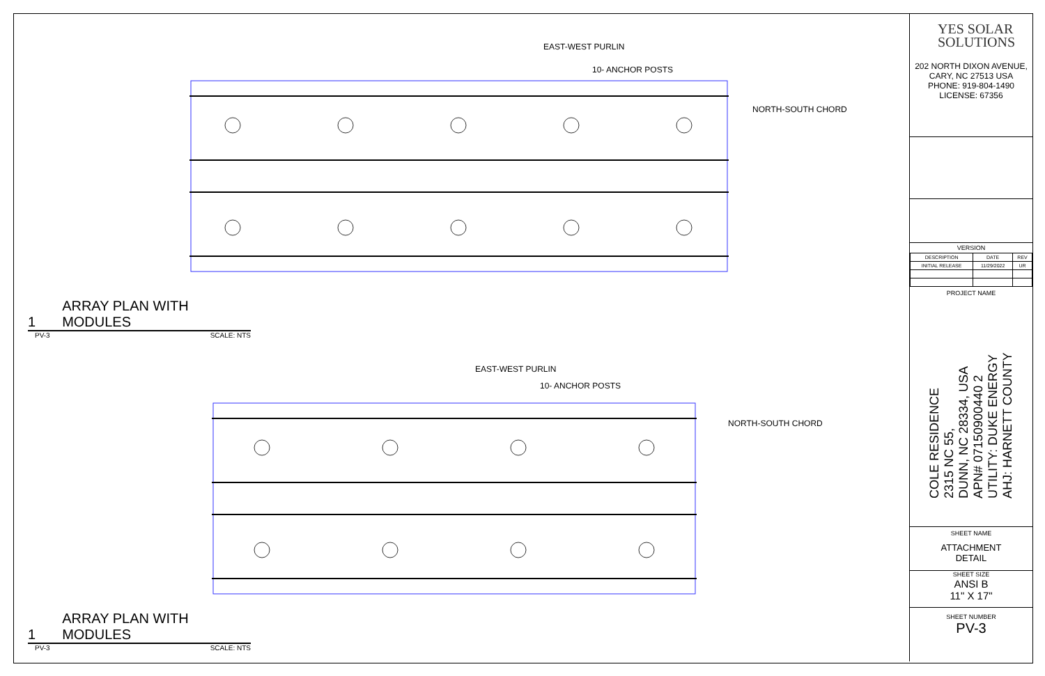EAST-WEST PURLIN
10- ANCHOR POSTS
NORTH-SOUTH CHORD
1 ARRAY PLAN WITH MODULES
PV-3 SCALE: NTS
EAST-WEST PURLIN
10- ANCHOR POSTS
NORTH-SOUTH CHORD
1 ARRAY PLAN WITH MODULES
PV-3 SCALE: NTS
YES SOLAR
SOLUTIONS
202 NORTH DIXON AVENUE,
CARY, NC 27513 USA
PHONE: 919-804-1490
LICENSE: 67356
VERSION
| DESCRIPTION | DATE | REV |
| --- | --- | --- |
| INITIAL RELEASE | 11/29/2022 | UR |
PROJECT NAME
COLE RESIDENCE
2315 NC 55,
DUNN, NC 28334, USA
APN# 07150900440 2
UTILITY: DUKE ENERGY
AHJ: HARNETT COUNTY
SHEET NAME
ATTACHMENT
DETAIL
SHEET SIZE
ANSI B
11" X 17"
SHEET NUMBER
PV-3